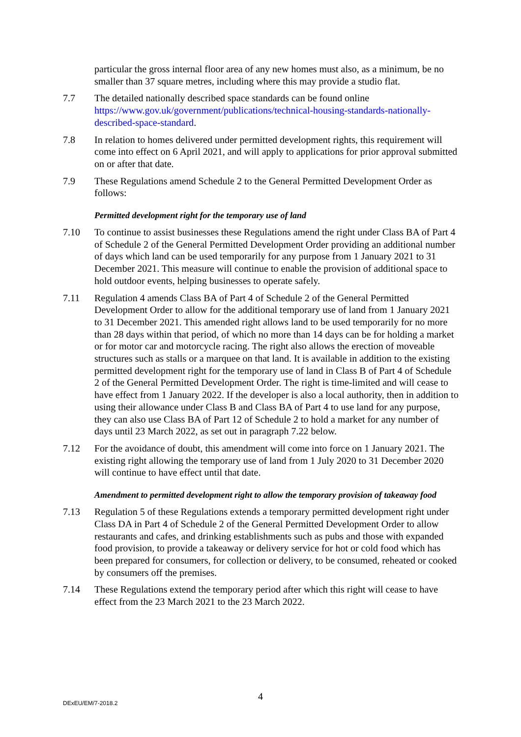particular the gross internal floor area of any new homes must also, as a minimum, be no smaller than 37 square metres, including where this may provide a studio flat.
7.7 The detailed nationally described space standards can be found online https://www.gov.uk/government/publications/technical-housing-standards-nationally-described-space-standard.
7.8 In relation to homes delivered under permitted development rights, this requirement will come into effect on 6 April 2021, and will apply to applications for prior approval submitted on or after that date.
7.9 These Regulations amend Schedule 2 to the General Permitted Development Order as follows:
Permitted development right for the temporary use of land
7.10 To continue to assist businesses these Regulations amend the right under Class BA of Part 4 of Schedule 2 of the General Permitted Development Order providing an additional number of days which land can be used temporarily for any purpose from 1 January 2021 to 31 December 2021. This measure will continue to enable the provision of additional space to hold outdoor events, helping businesses to operate safely.
7.11 Regulation 4 amends Class BA of Part 4 of Schedule 2 of the General Permitted Development Order to allow for the additional temporary use of land from 1 January 2021 to 31 December 2021. This amended right allows land to be used temporarily for no more than 28 days within that period, of which no more than 14 days can be for holding a market or for motor car and motorcycle racing. The right also allows the erection of moveable structures such as stalls or a marquee on that land. It is available in addition to the existing permitted development right for the temporary use of land in Class B of Part 4 of Schedule 2 of the General Permitted Development Order. The right is time-limited and will cease to have effect from 1 January 2022. If the developer is also a local authority, then in addition to using their allowance under Class B and Class BA of Part 4 to use land for any purpose, they can also use Class BA of Part 12 of Schedule 2 to hold a market for any number of days until 23 March 2022, as set out in paragraph 7.22 below.
7.12 For the avoidance of doubt, this amendment will come into force on 1 January 2021. The existing right allowing the temporary use of land from 1 July 2020 to 31 December 2020 will continue to have effect until that date.
Amendment to permitted development right to allow the temporary provision of takeaway food
7.13 Regulation 5 of these Regulations extends a temporary permitted development right under Class DA in Part 4 of Schedule 2 of the General Permitted Development Order to allow restaurants and cafes, and drinking establishments such as pubs and those with expanded food provision, to provide a takeaway or delivery service for hot or cold food which has been prepared for consumers, for collection or delivery, to be consumed, reheated or cooked by consumers off the premises.
7.14 These Regulations extend the temporary period after which this right will cease to have effect from the 23 March 2021 to the 23 March 2022.
4
DExEU/EM/7-2018.2